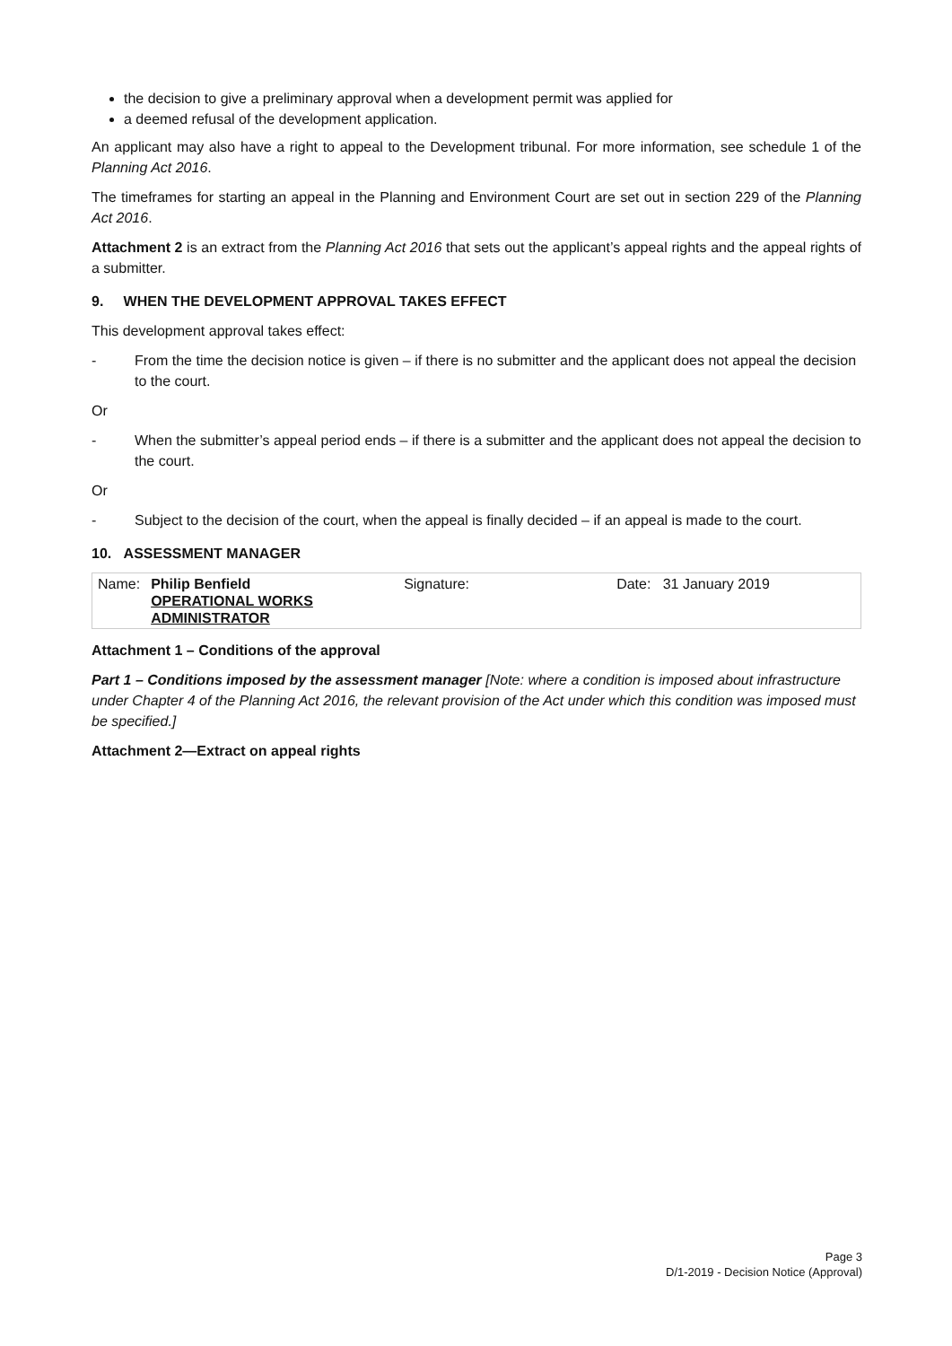the decision to give a preliminary approval when a development permit was applied for
a deemed refusal of the development application.
An applicant may also have a right to appeal to the Development tribunal. For more information, see schedule 1 of the Planning Act 2016.
The timeframes for starting an appeal in the Planning and Environment Court are set out in section 229 of the Planning Act 2016.
Attachment 2 is an extract from the Planning Act 2016 that sets out the applicant’s appeal rights and the appeal rights of a submitter.
9. WHEN THE DEVELOPMENT APPROVAL TAKES EFFECT
This development approval takes effect:
- From the time the decision notice is given – if there is no submitter and the applicant does not appeal the decision to the court.
Or
- When the submitter’s appeal period ends – if there is a submitter and the applicant does not appeal the decision to the court.
Or
- Subject to the decision of the court, when the appeal is finally decided – if an appeal is made to the court.
10. ASSESSMENT MANAGER
| Name: | Philip Benfield OPERATIONAL WORKS ADMINISTRATOR | Signature: | Date: 31 January 2019 |
Attachment 1 – Conditions of the approval
Part 1 – Conditions imposed by the assessment manager [Note: where a condition is imposed about infrastructure under Chapter 4 of the Planning Act 2016, the relevant provision of the Act under which this condition was imposed must be specified.]
Attachment 2—Extract on appeal rights
Page 3
D/1-2019 - Decision Notice (Approval)